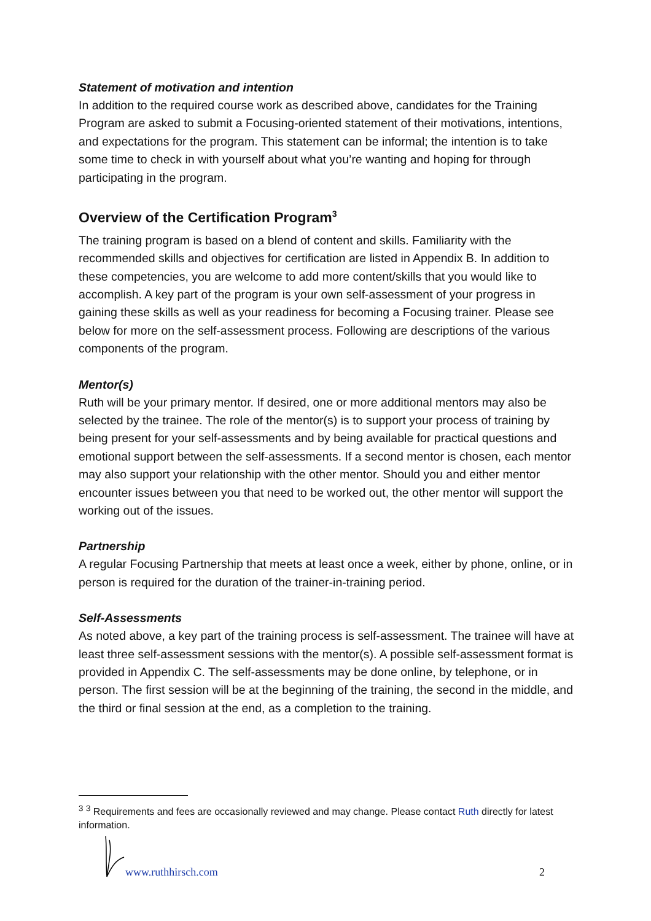Statement of motivation and intention
In addition to the required course work as described above, candidates for the Training Program are asked to submit a Focusing-oriented statement of their motivations, intentions, and expectations for the program. This statement can be informal; the intention is to take some time to check in with yourself about what you’re wanting and hoping for through participating in the program.
Overview of the Certification Program<sup>3</sup>
The training program is based on a blend of content and skills. Familiarity with the recommended skills and objectives for certification are listed in Appendix B. In addition to these competencies, you are welcome to add more content/skills that you would like to accomplish. A key part of the program is your own self-assessment of your progress in gaining these skills as well as your readiness for becoming a Focusing trainer. Please see below for more on the self-assessment process. Following are descriptions of the various components of the program.
Mentor(s)
Ruth will be your primary mentor. If desired, one or more additional mentors may also be selected by the trainee. The role of the mentor(s) is to support your process of training by being present for your self-assessments and by being available for practical questions and emotional support between the self-assessments. If a second mentor is chosen, each mentor may also support your relationship with the other mentor. Should you and either mentor encounter issues between you that need to be worked out, the other mentor will support the working out of the issues.
Partnership
A regular Focusing Partnership that meets at least once a week, either by phone, online, or in person is required for the duration of the trainer-in-training period.
Self-Assessments
As noted above, a key part of the training process is self-assessment. The trainee will have at least three self-assessment sessions with the mentor(s). A possible self-assessment format is provided in Appendix C. The self-assessments may be done online, by telephone, or in person. The first session will be at the beginning of the training, the second in the middle, and the third or final session at the end, as a completion to the training.
<sup>3</sup> <sup>3</sup> Requirements and fees are occasionally reviewed and may change. Please contact Ruth directly for latest information.
www.ruthhirsch.com 2